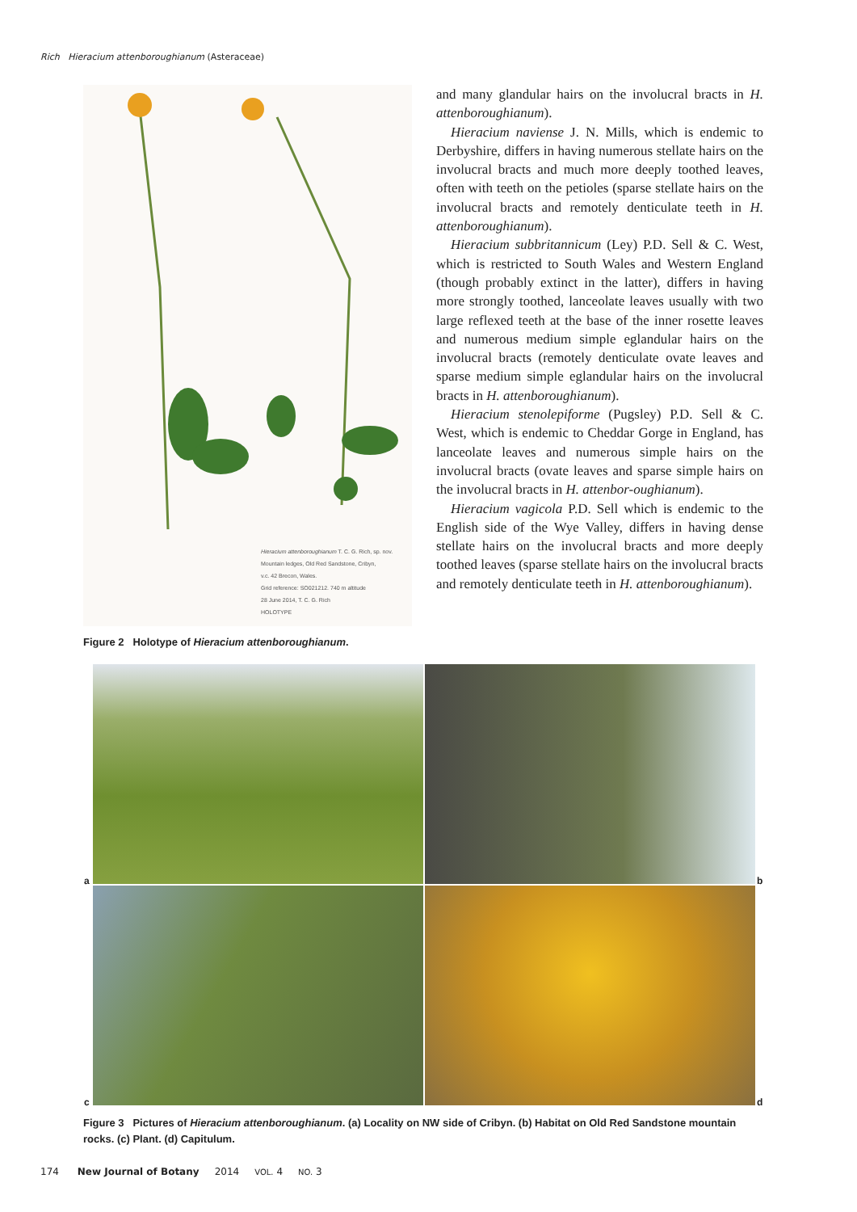Rich Hieracium attenboroughianum (Asteraceae)
Hieracium attenboroughianum T. C. G. Rich, sp. nov.
Mountain ledges, Old Red Sandstone, Cribyn,
v.c. 42 Brecon, Wales.
Grid reference: SO021212. 740 m altitude
28 June 2014, T. C. G. Rich
HOLOTYPE
Figure 2 Holotype of Hieracium attenboroughianum.
and many glandular hairs on the involucral bracts in H. attenboroughianum).
Hieracium naviense J. N. Mills, which is endemic to Derbyshire, differs in having numerous stellate hairs on the involucral bracts and much more deeply toothed leaves, often with teeth on the petioles (sparse stellate hairs on the involucral bracts and remotely denticulate teeth in H. attenboroughianum).
Hieracium subbritannicum (Ley) P.D. Sell & C. West, which is restricted to South Wales and Western England (though probably extinct in the latter), differs in having more strongly toothed, lanceolate leaves usually with two large reflexed teeth at the base of the inner rosette leaves and numerous medium simple eglandular hairs on the involucral bracts (remotely denticulate ovate leaves and sparse medium simple eglandular hairs on the involucral bracts in H. attenboroughianum).
Hieracium stenolepiforme (Pugsley) P.D. Sell & C. West, which is endemic to Cheddar Gorge in England, has lanceolate leaves and numerous simple hairs on the involucral bracts (ovate leaves and sparse simple hairs on the involucral bracts in H. attenbor-oughianum).
Hieracium vagicola P.D. Sell which is endemic to the English side of the Wye Valley, differs in having dense stellate hairs on the involucral bracts and more deeply toothed leaves (sparse stellate hairs on the involucral bracts and remotely denticulate teeth in H. attenboroughianum).
a b
c d
Figure 3 Pictures of Hieracium attenboroughianum. (a) Locality on NW side of Cribyn. (b) Habitat on Old Red Sandstone mountain rocks. (c) Plant. (d) Capitulum.
174 New Journal of Botany 2014 VOL. 4 NO. 3